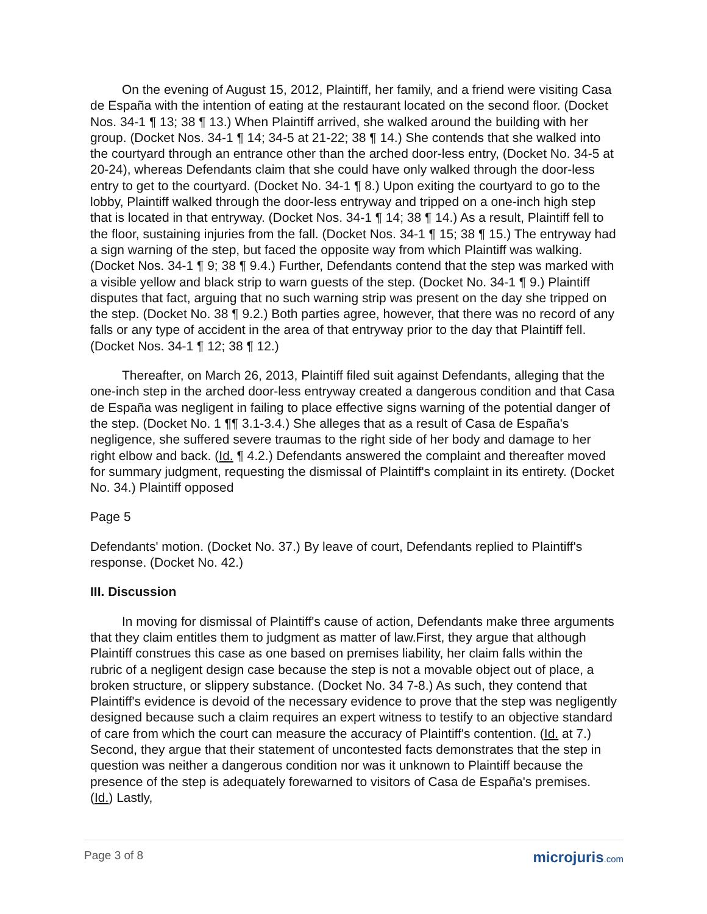On the evening of August 15, 2012, Plaintiff, her family, and a friend were visiting Casa de España with the intention of eating at the restaurant located on the second floor. (Docket Nos. 34-1 ¶ 13; 38 ¶ 13.) When Plaintiff arrived, she walked around the building with her group. (Docket Nos. 34-1 ¶ 14; 34-5 at 21-22; 38 ¶ 14.) She contends that she walked into the courtyard through an entrance other than the arched door-less entry, (Docket No. 34-5 at 20-24), whereas Defendants claim that she could have only walked through the door-less entry to get to the courtyard. (Docket No. 34-1 ¶ 8.) Upon exiting the courtyard to go to the lobby, Plaintiff walked through the door-less entryway and tripped on a one-inch high step that is located in that entryway. (Docket Nos. 34-1 ¶ 14; 38 ¶ 14.) As a result, Plaintiff fell to the floor, sustaining injuries from the fall. (Docket Nos. 34-1 ¶ 15; 38 ¶ 15.) The entryway had a sign warning of the step, but faced the opposite way from which Plaintiff was walking. (Docket Nos. 34-1 ¶ 9; 38 ¶ 9.4.) Further, Defendants contend that the step was marked with a visible yellow and black strip to warn guests of the step. (Docket No. 34-1 ¶ 9.) Plaintiff disputes that fact, arguing that no such warning strip was present on the day she tripped on the step. (Docket No. 38 ¶ 9.2.) Both parties agree, however, that there was no record of any falls or any type of accident in the area of that entryway prior to the day that Plaintiff fell. (Docket Nos. 34-1 ¶ 12; 38 ¶ 12.)
Thereafter, on March 26, 2013, Plaintiff filed suit against Defendants, alleging that the one-inch step in the arched door-less entryway created a dangerous condition and that Casa de España was negligent in failing to place effective signs warning of the potential danger of the step. (Docket No. 1 ¶¶ 3.1-3.4.) She alleges that as a result of Casa de España's negligence, she suffered severe traumas to the right side of her body and damage to her right elbow and back. (Id. ¶ 4.2.) Defendants answered the complaint and thereafter moved for summary judgment, requesting the dismissal of Plaintiff's complaint in its entirety. (Docket No. 34.) Plaintiff opposed
Page 5
Defendants' motion. (Docket No. 37.) By leave of court, Defendants replied to Plaintiff's response. (Docket No. 42.)
III. Discussion
In moving for dismissal of Plaintiff's cause of action, Defendants make three arguments that they claim entitles them to judgment as matter of law.First, they argue that although Plaintiff construes this case as one based on premises liability, her claim falls within the rubric of a negligent design case because the step is not a movable object out of place, a broken structure, or slippery substance. (Docket No. 34 7-8.) As such, they contend that Plaintiff's evidence is devoid of the necessary evidence to prove that the step was negligently designed because such a claim requires an expert witness to testify to an objective standard of care from which the court can measure the accuracy of Plaintiff's contention. (Id. at 7.) Second, they argue that their statement of uncontested facts demonstrates that the step in question was neither a dangerous condition nor was it unknown to Plaintiff because the presence of the step is adequately forewarned to visitors of Casa de España's premises. (Id.) Lastly,
Page 3 of 8 microjuris.com